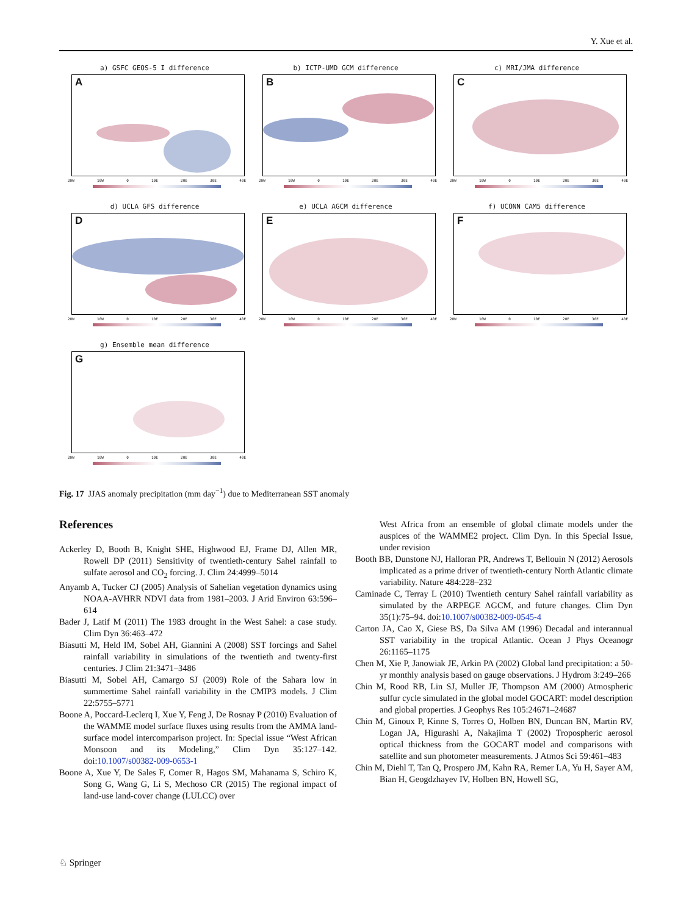Y. Xue et al.
a) GSFC GEOS-5 I difference
A
20W 10W 0 10E 20E 30E 40E
b) ICTP-UMD GCM difference
B
20W 10W 0 10E 20E 30E 40E
c) MRI/JMA difference
C
20W 10W 0 10E 20E 30E 40E
d) UCLA GFS difference
D
20W 10W 0 10E 20E 30E 40E
e) UCLA AGCM difference
E
20W 10W 0 10E 20E 30E 40E
f) UCONN CAM5 difference
F
20W 10W 0 10E 20E 30E 40E
g) Ensemble mean difference
G
20W 10W 0 10E 20E 30E 40E
Fig. 17 JJAS anomaly precipitation (mm day<sup>−1</sup>) due to Mediterranean SST anomaly
References
Ackerley D, Booth B, Knight SHE, Highwood EJ, Frame DJ, Allen MR, Rowell DP (2011) Sensitivity of twentieth-century Sahel rainfall to sulfate aerosol and CO<sub>2</sub> forcing. J. Clim 24:4999–5014
Anyamb A, Tucker CJ (2005) Analysis of Sahelian vegetation dynamics using NOAA-AVHRR NDVI data from 1981–2003. J Arid Environ 63:596–614
Bader J, Latif M (2011) The 1983 drought in the West Sahel: a case study. Clim Dyn 36:463–472
Biasutti M, Held IM, Sobel AH, Giannini A (2008) SST forcings and Sahel rainfall variability in simulations of the twentieth and twenty-first centuries. J Clim 21:3471–3486
Biasutti M, Sobel AH, Camargo SJ (2009) Role of the Sahara low in summertime Sahel rainfall variability in the CMIP3 models. J Clim 22:5755–5771
Boone A, Poccard-Leclerq I, Xue Y, Feng J, De Rosnay P (2010) Evaluation of the WAMME model surface fluxes using results from the AMMA land-surface model intercomparison project. In: Special issue “West African Monsoon and its Modeling,” Clim Dyn 35:127–142. doi:10.1007/s00382-009-0653-1
Boone A, Xue Y, De Sales F, Comer R, Hagos SM, Mahanama S, Schiro K, Song G, Wang G, Li S, Mechoso CR (2015) The regional impact of land-use land-cover change (LULCC) over
West Africa from an ensemble of global climate models under the auspices of the WAMME2 project. Clim Dyn. In this Special Issue, under revision
Booth BB, Dunstone NJ, Halloran PR, Andrews T, Bellouin N (2012) Aerosols implicated as a prime driver of twentieth-century North Atlantic climate variability. Nature 484:228–232
Caminade C, Terray L (2010) Twentieth century Sahel rainfall variability as simulated by the ARPEGE AGCM, and future changes. Clim Dyn 35(1):75–94. doi:10.1007/s00382-009-0545-4
Carton JA, Cao X, Giese BS, Da Silva AM (1996) Decadal and interannual SST variability in the tropical Atlantic. Ocean J Phys Oceanogr 26:1165–1175
Chen M, Xie P, Janowiak JE, Arkin PA (2002) Global land precipitation: a 50-yr monthly analysis based on gauge observations. J Hydrom 3:249–266
Chin M, Rood RB, Lin SJ, Muller JF, Thompson AM (2000) Atmospheric sulfur cycle simulated in the global model GOCART: model description and global properties. J Geophys Res 105:24671–24687
Chin M, Ginoux P, Kinne S, Torres O, Holben BN, Duncan BN, Martin RV, Logan JA, Higurashi A, Nakajima T (2002) Tropospheric aerosol optical thickness from the GOCART model and comparisons with satellite and sun photometer measurements. J Atmos Sci 59:461–483
Chin M, Diehl T, Tan Q, Prospero JM, Kahn RA, Remer LA, Yu H, Sayer AM, Bian H, Geogdzhayev IV, Holben BN, Howell SG,
♘ Springer